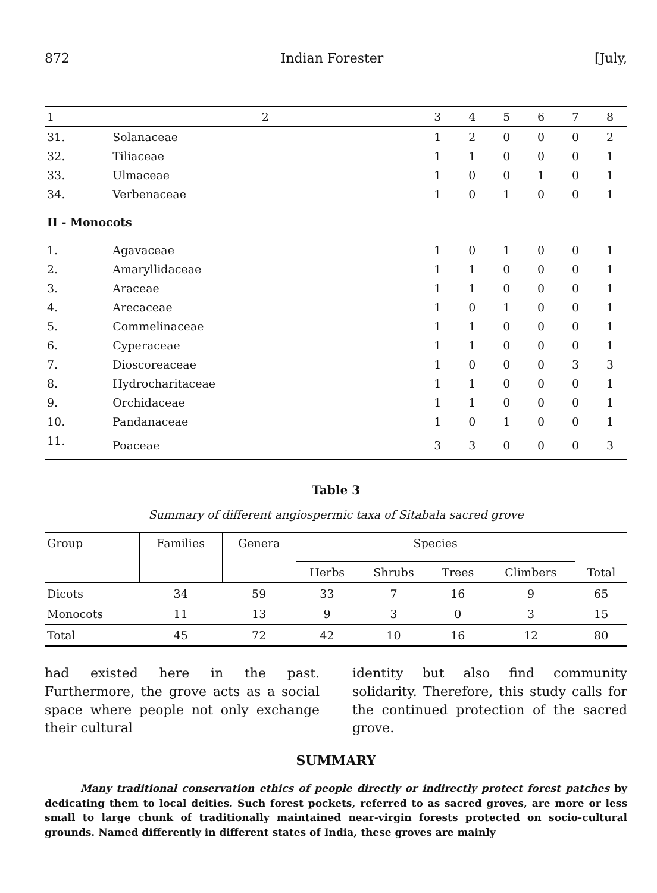872 Indian Forester [July,
| 1 | 2 | 3 | 4 | 5 | 6 | 7 | 8 |
| --- | --- | --- | --- | --- | --- | --- | --- |
| 31. | Solanaceae | 1 | 2 | 0 | 0 | 0 | 2 |
| 32. | Tiliaceae | 1 | 1 | 0 | 0 | 0 | 1 |
| 33. | Ulmaceae | 1 | 0 | 0 | 1 | 0 | 1 |
| 34. | Verbenaceae | 1 | 0 | 1 | 0 | 0 | 1 |
| II - Monocots | | | | | | | |
| 1. | Agavaceae | 1 | 0 | 1 | 0 | 0 | 1 |
| 2. | Amaryllidaceae | 1 | 1 | 0 | 0 | 0 | 1 |
| 3. | Araceae | 1 | 1 | 0 | 0 | 0 | 1 |
| 4. | Arecaceae | 1 | 0 | 1 | 0 | 0 | 1 |
| 5. | Commelinaceae | 1 | 1 | 0 | 0 | 0 | 1 |
| 6. | Cyperaceae | 1 | 1 | 0 | 0 | 0 | 1 |
| 7. | Dioscoreaceae | 1 | 0 | 0 | 0 | 3 | 3 |
| 8. | Hydrocharitaceae | 1 | 1 | 0 | 0 | 0 | 1 |
| 9. | Orchidaceae | 1 | 1 | 0 | 0 | 0 | 1 |
| 10. | Pandanaceae | 1 | 0 | 1 | 0 | 0 | 1 |
| 11. | Poaceae | 3 | 3 | 0 | 0 | 0 | 3 |
Table 3
Summary of different angiospermic taxa of Sitabala sacred grove
| Group | Families | Genera | Species | | | | Total |
| --- | --- | --- | --- | --- | --- | --- | --- |
| | | | Herbs | Shrubs | Trees | Climbers | |
| Dicots | 34 | 59 | 33 | 7 | 16 | 9 | 65 |
| Monocots | 11 | 13 | 9 | 3 | 0 | 3 | 15 |
| Total | 45 | 72 | 42 | 10 | 16 | 12 | 80 |
had existed here in the past. Furthermore, the grove acts as a social space where people not only exchange their cultural
identity but also find community solidarity. Therefore, this study calls for the continued protection of the sacred grove.
SUMMARY
Many traditional conservation ethics of people directly or indirectly protect forest patches by dedicating them to local deities. Such forest pockets, referred to as sacred groves, are more or less small to large chunk of traditionally maintained near-virgin forests protected on socio-cultural grounds. Named differently in different states of India, these groves are mainly